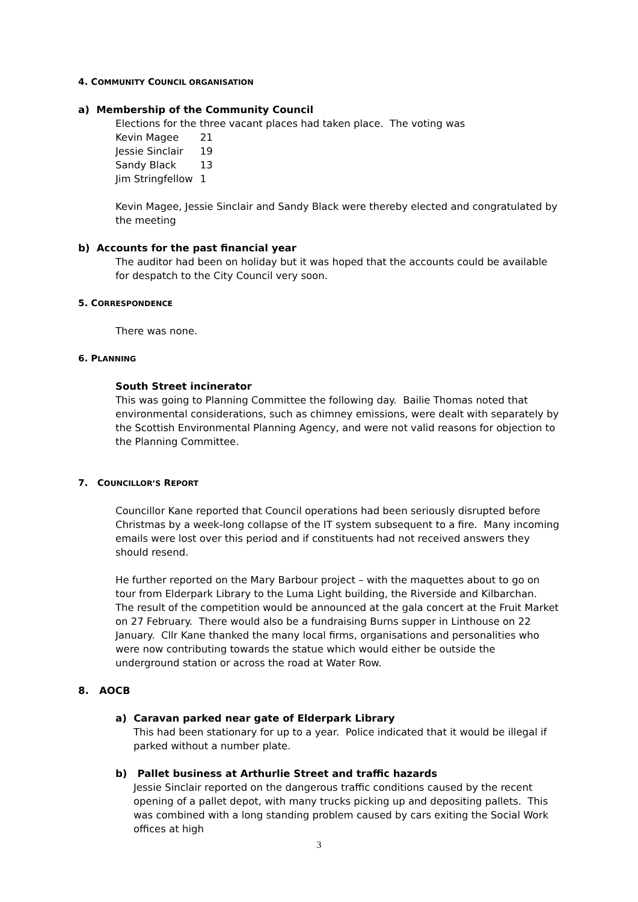4. COMMUNITY COUNCIL ORGANISATION
a) Membership of the Community Council
Elections for the three vacant places had taken place. The voting was
| Kevin Magee | 21 |
| Jessie Sinclair | 19 |
| Sandy Black | 13 |
| Jim Stringfellow | 1 |
Kevin Magee, Jessie Sinclair and Sandy Black were thereby elected and congratulated by the meeting
b) Accounts for the past financial year
The auditor had been on holiday but it was hoped that the accounts could be available for despatch to the City Council very soon.
5. CORRESPONDENCE
There was none.
6. PLANNING
South Street incinerator
This was going to Planning Committee the following day. Bailie Thomas noted that environmental considerations, such as chimney emissions, were dealt with separately by the Scottish Environmental Planning Agency, and were not valid reasons for objection to the Planning Committee.
7. COUNCILLOR’S REPORT
Councillor Kane reported that Council operations had been seriously disrupted before Christmas by a week-long collapse of the IT system subsequent to a fire. Many incoming emails were lost over this period and if constituents had not received answers they should resend.
He further reported on the Mary Barbour project – with the maquettes about to go on tour from Elderpark Library to the Luma Light building, the Riverside and Kilbarchan. The result of the competition would be announced at the gala concert at the Fruit Market on 27 February. There would also be a fundraising Burns supper in Linthouse on 22 January. Cllr Kane thanked the many local firms, organisations and personalities who were now contributing towards the statue which would either be outside the underground station or across the road at Water Row.
8. AOCB
a) Caravan parked near gate of Elderpark Library
This had been stationary for up to a year. Police indicated that it would be illegal if parked without a number plate.
b) Pallet business at Arthurlie Street and traffic hazards
Jessie Sinclair reported on the dangerous traffic conditions caused by the recent opening of a pallet depot, with many trucks picking up and depositing pallets. This was combined with a long standing problem caused by cars exiting the Social Work offices at high
3